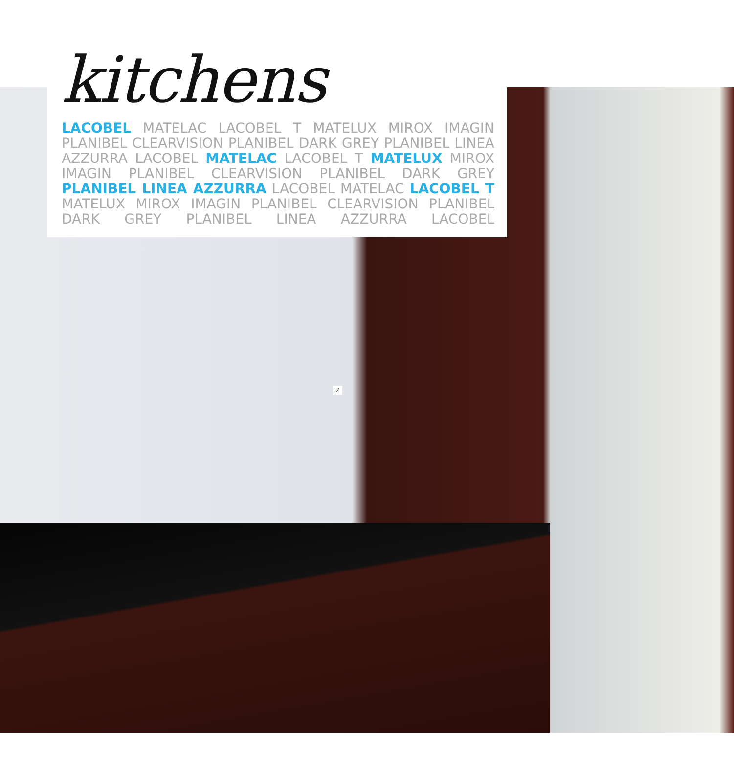kitchens
LACOBEL MATELAC LACOBEL T MATELUX MIROX IMAGIN PLANIBEL CLEARVISION PLANIBEL DARK GREY PLANIBEL LINEA AZZURRA LACOBEL MATELAC LACOBEL T MATELUX MIROX IMAGIN PLANIBEL CLEARVISION PLANIBEL DARK GREY PLANIBEL LINEA AZZURRA LACOBEL MATELAC LACOBEL T MATELUX MIROX IMAGIN PLANIBEL CLEARVISION PLANIBEL DARK GREY PLANIBEL LINEA AZZURRA LACOBEL
2